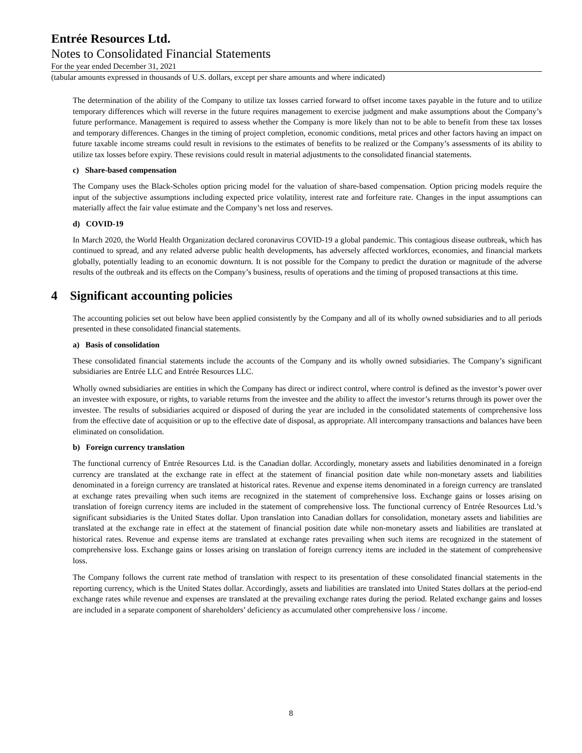Entrée Resources Ltd.
Notes to Consolidated Financial Statements
For the year ended December 31, 2021
(tabular amounts expressed in thousands of U.S. dollars, except per share amounts and where indicated)
The determination of the ability of the Company to utilize tax losses carried forward to offset income taxes payable in the future and to utilize temporary differences which will reverse in the future requires management to exercise judgment and make assumptions about the Company’s future performance. Management is required to assess whether the Company is more likely than not to be able to benefit from these tax losses and temporary differences. Changes in the timing of project completion, economic conditions, metal prices and other factors having an impact on future taxable income streams could result in revisions to the estimates of benefits to be realized or the Company’s assessments of its ability to utilize tax losses before expiry. These revisions could result in material adjustments to the consolidated financial statements.
c) Share-based compensation
The Company uses the Black-Scholes option pricing model for the valuation of share-based compensation. Option pricing models require the input of the subjective assumptions including expected price volatility, interest rate and forfeiture rate. Changes in the input assumptions can materially affect the fair value estimate and the Company’s net loss and reserves.
d) COVID-19
In March 2020, the World Health Organization declared coronavirus COVID-19 a global pandemic. This contagious disease outbreak, which has continued to spread, and any related adverse public health developments, has adversely affected workforces, economies, and financial markets globally, potentially leading to an economic downturn. It is not possible for the Company to predict the duration or magnitude of the adverse results of the outbreak and its effects on the Company’s business, results of operations and the timing of proposed transactions at this time.
4 Significant accounting policies
The accounting policies set out below have been applied consistently by the Company and all of its wholly owned subsidiaries and to all periods presented in these consolidated financial statements.
a) Basis of consolidation
These consolidated financial statements include the accounts of the Company and its wholly owned subsidiaries. The Company’s significant subsidiaries are Entrée LLC and Entrée Resources LLC.
Wholly owned subsidiaries are entities in which the Company has direct or indirect control, where control is defined as the investor’s power over an investee with exposure, or rights, to variable returns from the investee and the ability to affect the investor’s returns through its power over the investee. The results of subsidiaries acquired or disposed of during the year are included in the consolidated statements of comprehensive loss from the effective date of acquisition or up to the effective date of disposal, as appropriate. All intercompany transactions and balances have been eliminated on consolidation.
b) Foreign currency translation
The functional currency of Entrée Resources Ltd. is the Canadian dollar. Accordingly, monetary assets and liabilities denominated in a foreign currency are translated at the exchange rate in effect at the statement of financial position date while non-monetary assets and liabilities denominated in a foreign currency are translated at historical rates. Revenue and expense items denominated in a foreign currency are translated at exchange rates prevailing when such items are recognized in the statement of comprehensive loss. Exchange gains or losses arising on translation of foreign currency items are included in the statement of comprehensive loss. The functional currency of Entrée Resources Ltd.’s significant subsidiaries is the United States dollar. Upon translation into Canadian dollars for consolidation, monetary assets and liabilities are translated at the exchange rate in effect at the statement of financial position date while non-monetary assets and liabilities are translated at historical rates. Revenue and expense items are translated at exchange rates prevailing when such items are recognized in the statement of comprehensive loss. Exchange gains or losses arising on translation of foreign currency items are included in the statement of comprehensive loss.
The Company follows the current rate method of translation with respect to its presentation of these consolidated financial statements in the reporting currency, which is the United States dollar. Accordingly, assets and liabilities are translated into United States dollars at the period-end exchange rates while revenue and expenses are translated at the prevailing exchange rates during the period. Related exchange gains and losses are included in a separate component of shareholders’ deficiency as accumulated other comprehensive loss / income.
8